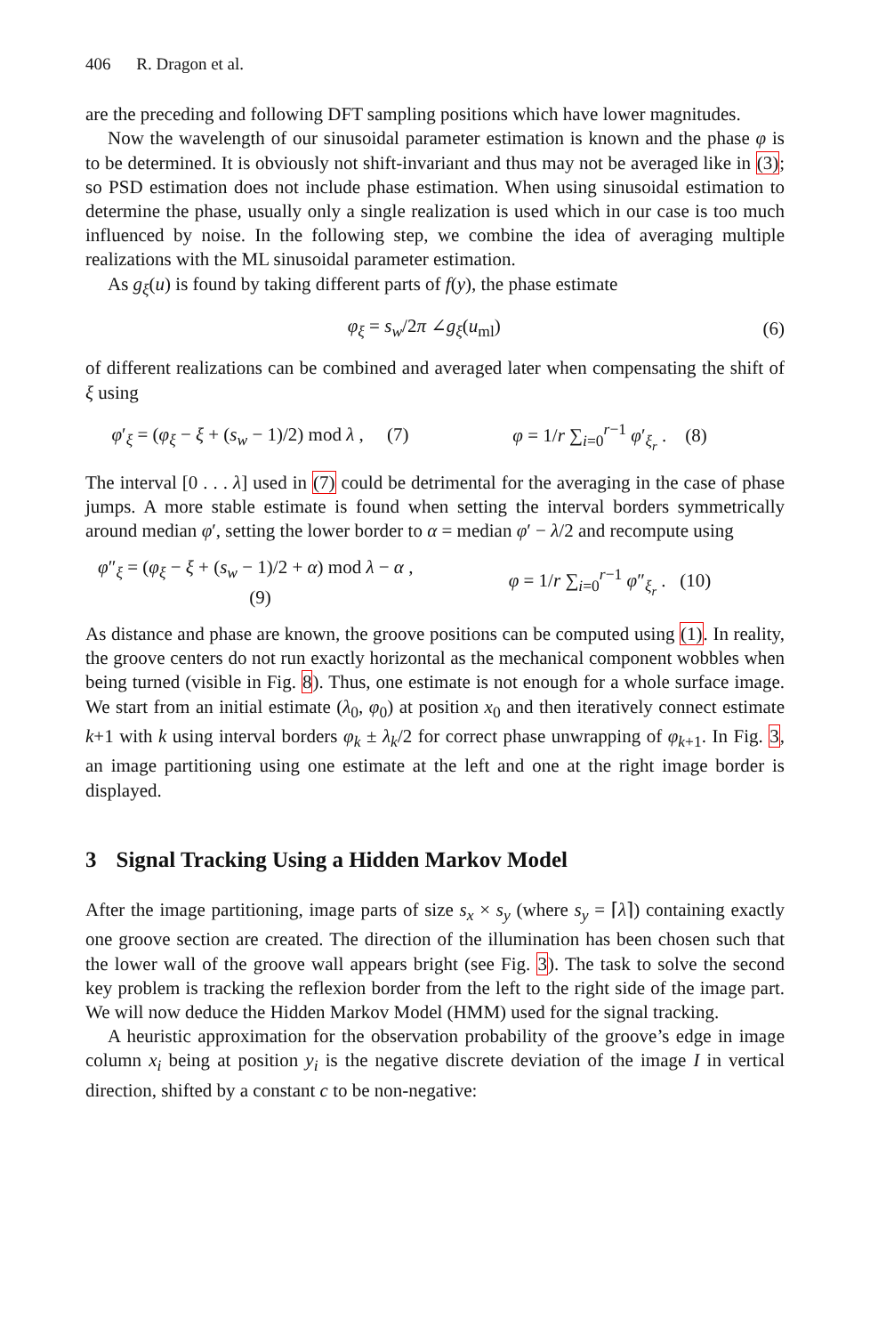406 R. Dragon et al.
are the preceding and following DFT sampling positions which have lower magnitudes.
Now the wavelength of our sinusoidal parameter estimation is known and the phase φ is to be determined. It is obviously not shift-invariant and thus may not be averaged like in (3); so PSD estimation does not include phase estimation. When using sinusoidal estimation to determine the phase, usually only a single realization is used which in our case is too much influenced by noise. In the following step, we combine the idea of averaging multiple realizations with the ML sinusoidal parameter estimation.
As g<sub>ξ</sub>(u) is found by taking different parts of f(y), the phase estimate
φ<sub>ξ</sub> = s<sub>w</sub>/2π ∠g<sub>ξ</sub>(u<sub>ml</sub>) (6)
of different realizations can be combined and averaged later when compensating the shift of ξ using
φ′<sub>ξ</sub> = (φ<sub>ξ</sub> − ξ + (s<sub>w</sub> − 1)/2) mod λ , (7)
φ = 1/r ∑<sub>i=0</sub><sup>r−1</sup> φ′<sub>ξ<sub>r</sub></sub> . (8)
The interval [0 . . . λ] used in (7) could be detrimental for the averaging in the case of phase jumps. A more stable estimate is found when setting the interval borders symmetrically around median φ′, setting the lower border to α = median φ′ − λ/2 and recompute using
φ″<sub>ξ</sub> = (φ<sub>ξ</sub> − ξ + (s<sub>w</sub> − 1)/2 + α) mod λ − α , (9)
φ = 1/r ∑<sub>i=0</sub><sup>r−1</sup> φ″<sub>ξ<sub>r</sub></sub> . (10)
As distance and phase are known, the groove positions can be computed using (1). In reality, the groove centers do not run exactly horizontal as the mechanical component wobbles when being turned (visible in Fig. 8). Thus, one estimate is not enough for a whole surface image. We start from an initial estimate (λ<sub>0</sub>, φ<sub>0</sub>) at position x<sub>0</sub> and then iteratively connect estimate k+1 with k using interval borders φ<sub>k</sub> ± λ<sub>k</sub>/2 for correct phase unwrapping of φ<sub>k+1</sub>. In Fig. 3, an image partitioning using one estimate at the left and one at the right image border is displayed.
3 Signal Tracking Using a Hidden Markov Model
After the image partitioning, image parts of size s<sub>x</sub> × s<sub>y</sub> (where s<sub>y</sub> = ⌈λ⌉) containing exactly one groove section are created. The direction of the illumination has been chosen such that the lower wall of the groove wall appears bright (see Fig. 3). The task to solve the second key problem is tracking the reflexion border from the left to the right side of the image part. We will now deduce the Hidden Markov Model (HMM) used for the signal tracking.
A heuristic approximation for the observation probability of the groove’s edge in image column x<sub>i</sub> being at position y<sub>i</sub> is the negative discrete deviation of the image I in vertical direction, shifted by a constant c to be non-negative: